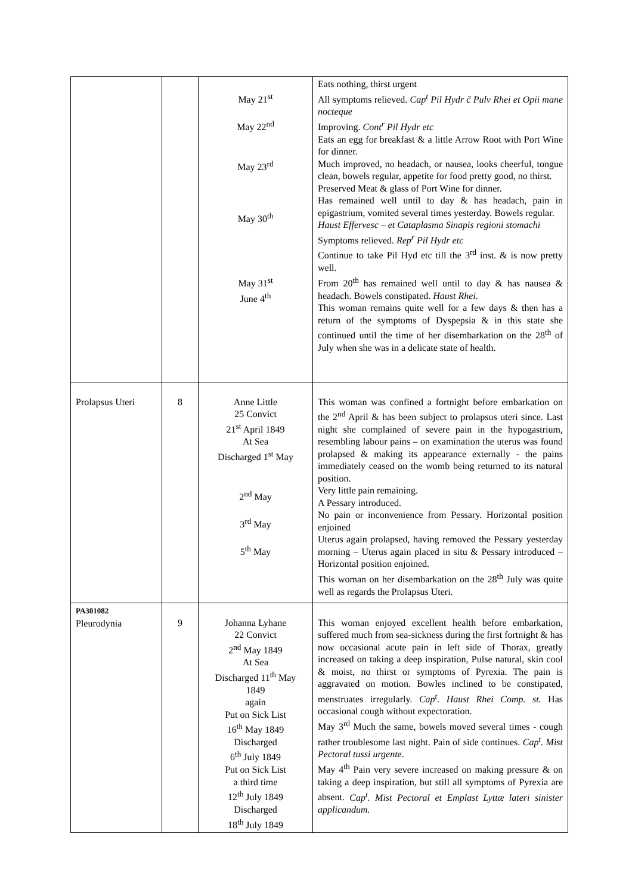| | | May 21<sup>st</sup> May 22<sup>nd</sup> May 23<sup>rd</sup> May 30<sup>th</sup> May 31<sup>st</sup> June 4<sup>th</sup> | Eats nothing, thirst urgent All symptoms relieved. Cap<sup>t</sup> Pil Hydr č Pulv Rhei et Opii mane nocteque Improving. Cont<sup>r</sup> Pil Hydr etc Eats an egg for breakfast & a little Arrow Root with Port Wine for dinner. Much improved, no headach, or nausea, looks cheerful, tongue clean, bowels regular, appetite for food pretty good, no thirst. Preserved Meat & glass of Port Wine for dinner. Has remained well until to day & has headach, pain in epigastrium, vomited several times yesterday. Bowels regular. Haust Effervesc – et Cataplasma Sinapis regioni stomachi Symptoms relieved. Rep<sup>r</sup> Pil Hydr etc Continue to take Pil Hyd etc till the 3<sup>rd</sup> inst. & is now pretty well. From 20<sup>th</sup> has remained well until to day & has nausea & headach. Bowels constipated. Haust Rhei . This woman remains quite well for a few days & then has a return of the symptoms of Dyspepsia & in this state she continued until the time of her disembarkation on the 28<sup>th</sup> of July when she was in a delicate state of health. |
| Prolapsus Uteri | 8 | Anne Little 25 Convict 21<sup>st</sup> April 1849 At Sea Discharged 1<sup>st</sup> May 2<sup>nd</sup> May 3<sup>rd</sup> May 5<sup>th</sup> May | This woman was confined a fortnight before embarkation on the 2<sup>nd</sup> April & has been subject to prolapsus uteri since. Last night she complained of severe pain in the hypogastrium, resembling labour pains – on examination the uterus was found prolapsed & making its appearance externally - the pains immediately ceased on the womb being returned to its natural position. Very little pain remaining. A Pessary introduced. No pain or inconvenience from Pessary. Horizontal position enjoined Uterus again prolapsed, having removed the Pessary yesterday morning – Uterus again placed in situ & Pessary introduced – Horizontal position enjoined. This woman on her disembarkation on the 28<sup>th</sup> July was quite well as regards the Prolapsus Uteri. |
| PA301082 Pleurodynia | 9 | Johanna Lyhane 22 Convict 2<sup>nd</sup> May 1849 At Sea Discharged 11<sup>th</sup> May 1849 again Put on Sick List 16<sup>th</sup> May 1849 Discharged 6<sup>th</sup> July 1849 Put on Sick List a third time 12<sup>th</sup> July 1849 Discharged 18<sup>th</sup> July 1849 | This woman enjoyed excellent health before embarkation, suffered much from sea-sickness during the first fortnight & has now occasional acute pain in left side of Thorax, greatly increased on taking a deep inspiration, Pulse natural, skin cool & moist, no thirst or symptoms of Pyrexia. The pain is aggravated on motion. Bowles inclined to be constipated, menstruates irregularly. Cap<sup>t</sup>. Haust Rhei Comp. st. Has occasional cough without expectoration. May 3<sup>rd</sup> Much the same, bowels moved several times - cough rather troublesome last night. Pain of side continues. Cap<sup>t</sup>. Mist Pectoral tussi urgente . May 4<sup>th</sup> Pain very severe increased on making pressure & on taking a deep inspiration, but still all symptoms of Pyrexia are absent. Cap<sup>t</sup>. Mist Pectoral et Emplast Lyttæ lateri sinister applicandum. |